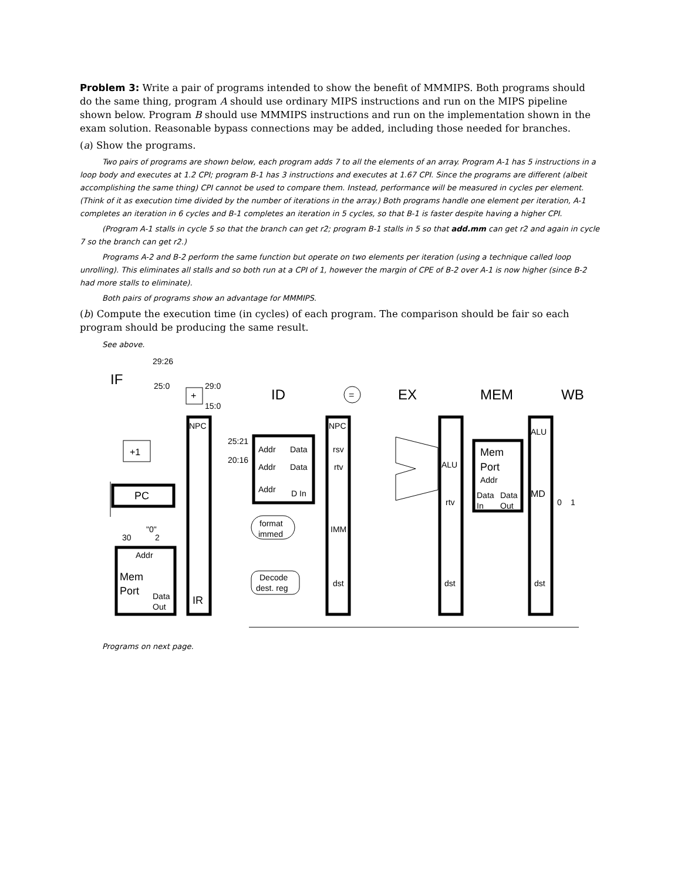Problem 3: Write a pair of programs intended to show the benefit of MMMIPS. Both programs should do the same thing, program A should use ordinary MIPS instructions and run on the MIPS pipeline shown below. Program B should use MMMIPS instructions and run on the implementation shown in the exam solution. Reasonable bypass connections may be added, including those needed for branches.
(a) Show the programs.
Two pairs of programs are shown below, each program adds 7 to all the elements of an array. Program A-1 has 5 instructions in a loop body and executes at 1.2 CPI; program B-1 has 3 instructions and executes at 1.67 CPI. Since the programs are different (albeit accomplishing the same thing) CPI cannot be used to compare them. Instead, performance will be measured in cycles per element. (Think of it as execution time divided by the number of iterations in the array.) Both programs handle one element per iteration, A-1 completes an iteration in 6 cycles and B-1 completes an iteration in 5 cycles, so that B-1 is faster despite having a higher CPI.
(Program A-1 stalls in cycle 5 so that the branch can get r2; program B-1 stalls in 5 so that add.mm can get r2 and again in cycle 7 so the branch can get r2.)
Programs A-2 and B-2 perform the same function but operate on two elements per iteration (using a technique called loop unrolling). This eliminates all stalls and so both run at a CPI of 1, however the margin of CPE of B-2 over A-1 is now higher (since B-2 had more stalls to eliminate).
Both pairs of programs show an advantage for MMMIPS.
(b) Compute the execution time (in cycles) of each program. The comparison should be fair so each program should be producing the same result.
See above.
IF
ID
EX
MEM
WB
29:26
25:0
29:0
15:0
+
=
+1
PC
"0"
30
2
Addr
Mem
Port
Data
Out
NPC
IR
25:21
20:16
Addr
Data
Addr
Data
Addr
D In
format
immed
Decode
dest. reg
NPC
rsv
rtv
IMM
dst
ALU
rtv
dst
Mem
Port
Addr
Data
Data
In
Out
ALU
MD
dst
0
1
Programs on next page.